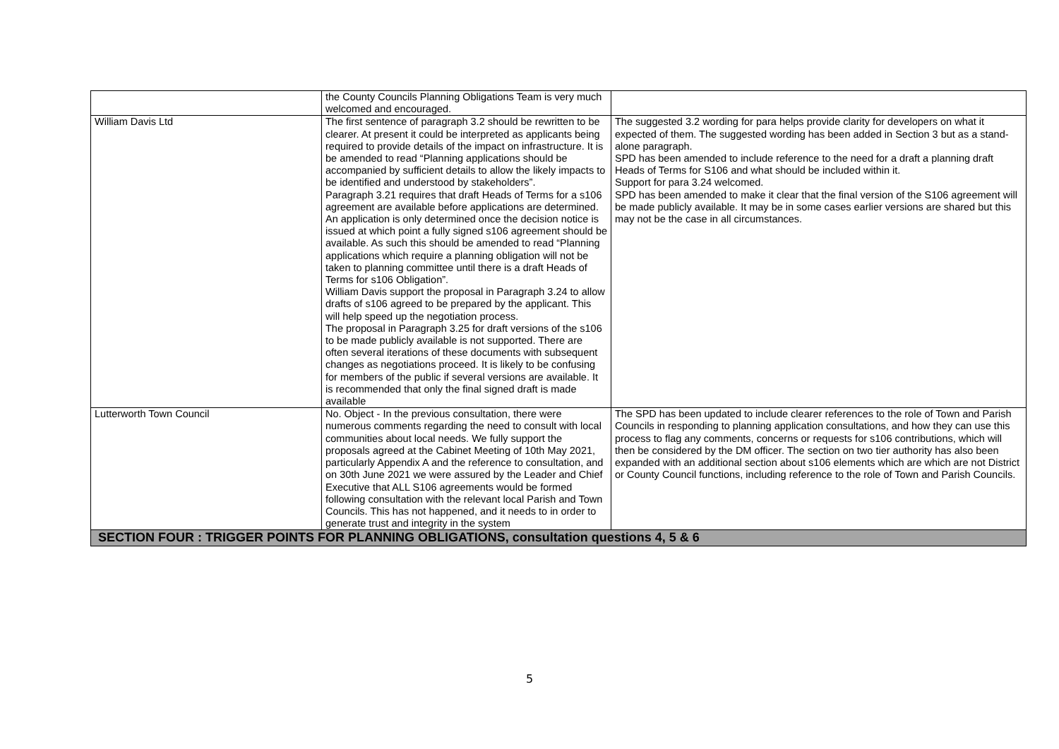| | the County Councils Planning Obligations Team is very much welcomed and encouraged. | |
| William Davis Ltd | The first sentence of paragraph 3.2 should be rewritten to be clearer. At present it could be interpreted as applicants being required to provide details of the impact on infrastructure. It is be amended to read “Planning applications should be accompanied by sufficient details to allow the likely impacts to be identified and understood by stakeholders”. Paragraph 3.21 requires that draft Heads of Terms for a s106 agreement are available before applications are determined. An application is only determined once the decision notice is issued at which point a fully signed s106 agreement should be available. As such this should be amended to read “Planning applications which require a planning obligation will not be taken to planning committee until there is a draft Heads of Terms for s106 Obligation”. William Davis support the proposal in Paragraph 3.24 to allow drafts of s106 agreed to be prepared by the applicant. This will help speed up the negotiation process. The proposal in Paragraph 3.25 for draft versions of the s106 to be made publicly available is not supported. There are often several iterations of these documents with subsequent changes as negotiations proceed. It is likely to be confusing for members of the public if several versions are available. It is recommended that only the final signed draft is made available | The suggested 3.2 wording for para helps provide clarity for developers on what it expected of them. The suggested wording has been added in Section 3 but as a stand-alone paragraph. SPD has been amended to include reference to the need for a draft a planning draft Heads of Terms for S106 and what should be included within it. Support for para 3.24 welcomed. SPD has been amended to make it clear that the final version of the S106 agreement will be made publicly available. It may be in some cases earlier versions are shared but this may not be the case in all circumstances. |
| Lutterworth Town Council | No. Object - In the previous consultation, there were numerous comments regarding the need to consult with local communities about local needs. We fully support the proposals agreed at the Cabinet Meeting of 10th May 2021, particularly Appendix A and the reference to consultation, and on 30th June 2021 we were assured by the Leader and Chief Executive that ALL S106 agreements would be formed following consultation with the relevant local Parish and Town Councils. This has not happened, and it needs to in order to generate trust and integrity in the system | The SPD has been updated to include clearer references to the role of Town and Parish Councils in responding to planning application consultations, and how they can use this process to flag any comments, concerns or requests for s106 contributions, which will then be considered by the DM officer. The section on two tier authority has also been expanded with an additional section about s106 elements which are which are not District or County Council functions, including reference to the role of Town and Parish Councils. |
| SECTION FOUR : TRIGGER POINTS FOR PLANNING OBLIGATIONS, consultation questions 4, 5 & 6 | | |
5